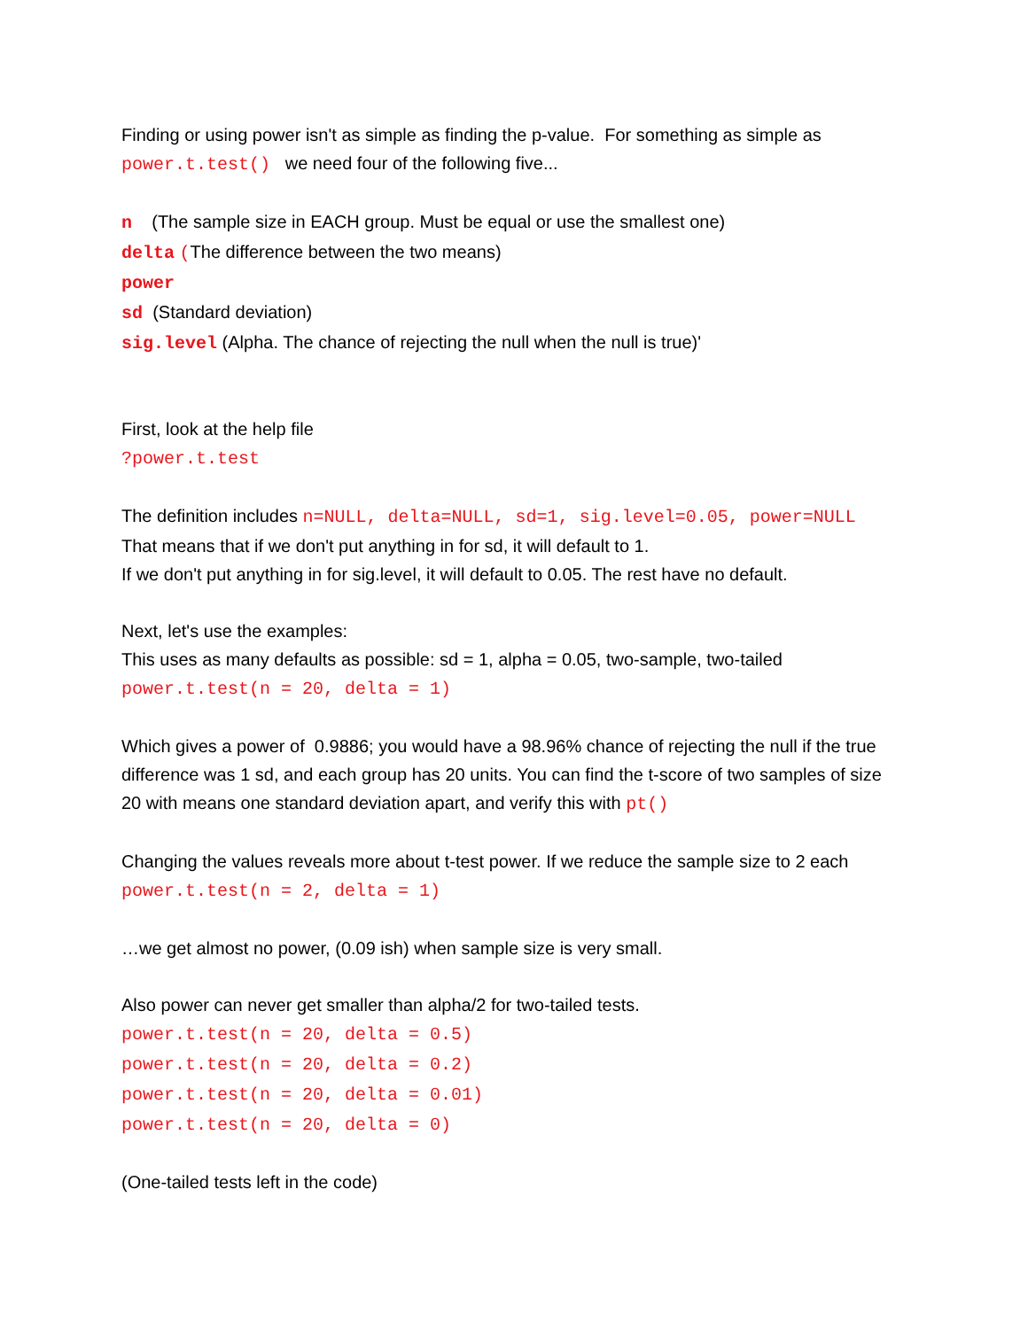Finding or using power isn't as simple as finding the p-value. For something as simple as
power.t.test() we need four of the following five...
n (The sample size in EACH group. Must be equal or use the smallest one)
delta (The difference between the two means)
power
sd (Standard deviation)
sig.level (Alpha. The chance of rejecting the null when the null is true)'
First, look at the help file
?power.t.test
The definition includes n=NULL, delta=NULL, sd=1, sig.level=0.05, power=NULL
That means that if we don't put anything in for sd, it will default to 1.
If we don't put anything in for sig.level, it will default to 0.05. The rest have no default.
Next, let's use the examples:
This uses as many defaults as possible: sd = 1, alpha = 0.05, two-sample, two-tailed
power.t.test(n = 20, delta = 1)
Which gives a power of 0.9886; you would have a 98.96% chance of rejecting the null if the true difference was 1 sd, and each group has 20 units. You can find the t-score of two samples of size 20 with means one standard deviation apart, and verify this with pt()
Changing the values reveals more about t-test power. If we reduce the sample size to 2 each
power.t.test(n = 2, delta = 1)
…we get almost no power, (0.09 ish) when sample size is very small.
Also power can never get smaller than alpha/2 for two-tailed tests.
power.t.test(n = 20, delta = 0.5)
power.t.test(n = 20, delta = 0.2)
power.t.test(n = 20, delta = 0.01)
power.t.test(n = 20, delta = 0)
(One-tailed tests left in the code)